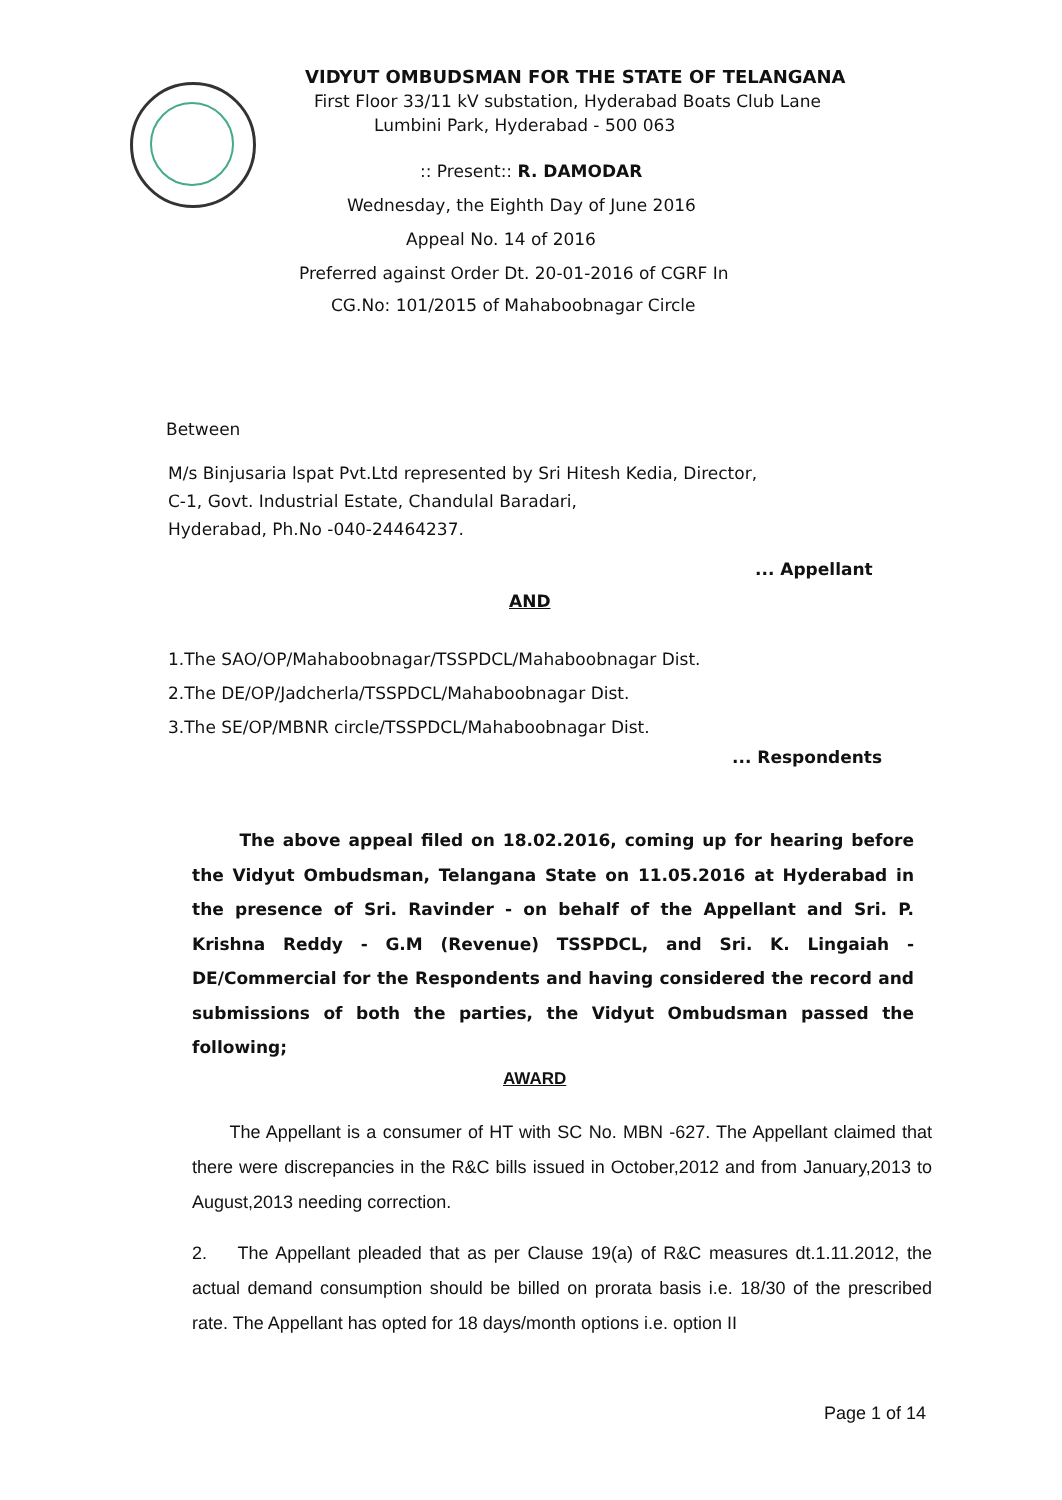VIDYUT OMBUDSMAN FOR THE STATE OF TELANGANA
First Floor 33/11 kV substation, Hyderabad Boats Club Lane
Lumbini Park, Hyderabad - 500 063
:: Present:: R. DAMODAR
Wednesday, the Eighth Day of June 2016
Appeal No. 14 of 2016
Preferred against Order Dt. 20-01-2016 of CGRF In
CG.No: 101/2015 of Mahaboobnagar Circle
Between
M/s Binjusaria lspat Pvt.Ltd represented by Sri Hitesh Kedia, Director,
C-1, Govt. Industrial Estate, Chandulal Baradari,
Hyderabad, Ph.No -040-24464237.
... Appellant
AND
1.The SAO/OP/Mahaboobnagar/TSSPDCL/Mahaboobnagar Dist.
2.The DE/OP/Jadcherla/TSSPDCL/Mahaboobnagar Dist.
3.The SE/OP/MBNR circle/TSSPDCL/Mahaboobnagar Dist.
... Respondents
The above appeal filed on 18.02.2016, coming up for hearing before the Vidyut Ombudsman, Telangana State on 11.05.2016 at Hyderabad in the presence of Sri. Ravinder - on behalf of the Appellant and Sri. P. Krishna Reddy - G.M (Revenue) TSSPDCL, and Sri. K. Lingaiah - DE/Commercial for the Respondents and having considered the record and submissions of both the parties, the Vidyut Ombudsman passed the following;
AWARD
The Appellant is a consumer of HT with SC No. MBN -627. The Appellant claimed that there were discrepancies in the R&C bills issued in October,2012 and from January,2013 to August,2013 needing correction.
2. The Appellant pleaded that as per Clause 19(a) of R&C measures dt.1.11.2012, the actual demand consumption should be billed on prorata basis i.e. 18/30 of the prescribed rate. The Appellant has opted for 18 days/month options i.e. option II
Page 1 of 14